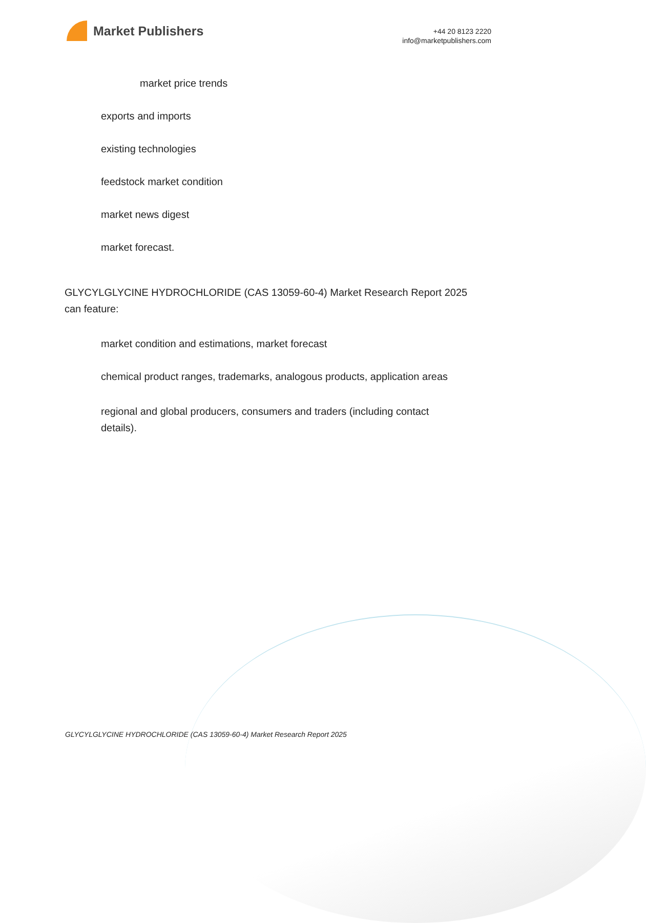Market Publishers
+44 20 8123 2220
info@marketpublishers.com
market price trends
exports and imports
existing technologies
feedstock market condition
market news digest
market forecast.
GLYCYLGLYCINE HYDROCHLORIDE (CAS 13059-60-4) Market Research Report 2025 can feature:
market condition and estimations, market forecast
chemical product ranges, trademarks, analogous products, application areas
regional and global producers, consumers and traders (including contact details).
GLYCYLGLYCINE HYDROCHLORIDE (CAS 13059-60-4) Market Research Report 2025